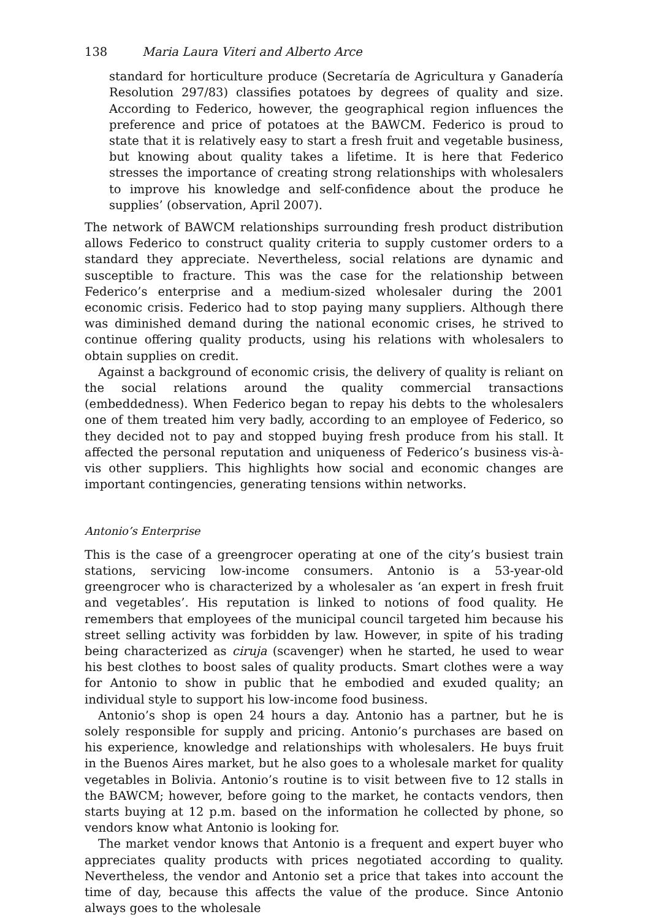138 Maria Laura Viteri and Alberto Arce
standard for horticulture produce (Secretaría de Agricultura y Ganadería Resolution 297/83) classifies potatoes by degrees of quality and size. According to Federico, however, the geographical region influences the preference and price of potatoes at the BAWCM. Federico is proud to state that it is relatively easy to start a fresh fruit and vegetable business, but knowing about quality takes a lifetime. It is here that Federico stresses the importance of creating strong relationships with wholesalers to improve his knowledge and self-confidence about the produce he supplies’ (observation, April 2007).
The network of BAWCM relationships surrounding fresh product distribution allows Federico to construct quality criteria to supply customer orders to a standard they appreciate. Nevertheless, social relations are dynamic and susceptible to fracture. This was the case for the relationship between Federico’s enterprise and a medium-sized wholesaler during the 2001 economic crisis. Federico had to stop paying many suppliers. Although there was diminished demand during the national economic crises, he strived to continue offering quality products, using his relations with wholesalers to obtain supplies on credit.
Against a background of economic crisis, the delivery of quality is reliant on the social relations around the quality commercial transactions (embeddedness). When Federico began to repay his debts to the wholesalers one of them treated him very badly, according to an employee of Federico, so they decided not to pay and stopped buying fresh produce from his stall. It affected the personal reputation and uniqueness of Federico’s business vis-à-vis other suppliers. This highlights how social and economic changes are important contingencies, generating tensions within networks.
Antonio’s Enterprise
This is the case of a greengrocer operating at one of the city’s busiest train stations, servicing low-income consumers. Antonio is a 53-year-old greengrocer who is characterized by a wholesaler as ‘an expert in fresh fruit and vegetables’. His reputation is linked to notions of food quality. He remembers that employees of the municipal council targeted him because his street selling activity was forbidden by law. However, in spite of his trading being characterized as ciruja (scavenger) when he started, he used to wear his best clothes to boost sales of quality products. Smart clothes were a way for Antonio to show in public that he embodied and exuded quality; an individual style to support his low-income food business.
Antonio’s shop is open 24 hours a day. Antonio has a partner, but he is solely responsible for supply and pricing. Antonio’s purchases are based on his experience, knowledge and relationships with wholesalers. He buys fruit in the Buenos Aires market, but he also goes to a wholesale market for quality vegetables in Bolivia. Antonio’s routine is to visit between five to 12 stalls in the BAWCM; however, before going to the market, he contacts vendors, then starts buying at 12 p.m. based on the information he collected by phone, so vendors know what Antonio is looking for.
The market vendor knows that Antonio is a frequent and expert buyer who appreciates quality products with prices negotiated according to quality. Nevertheless, the vendor and Antonio set a price that takes into account the time of day, because this affects the value of the produce. Since Antonio always goes to the wholesale